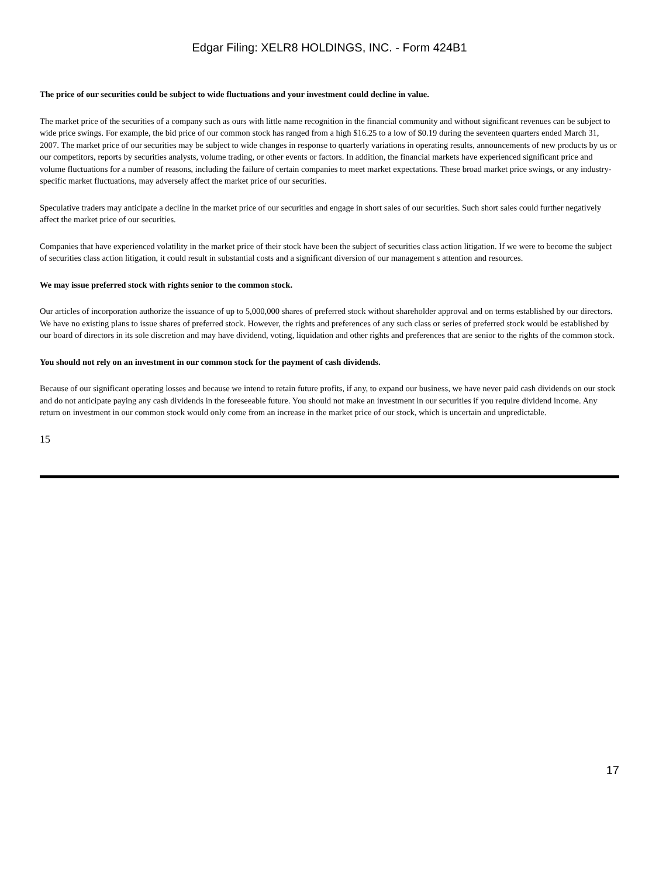Edgar Filing: XELR8 HOLDINGS, INC. - Form 424B1
The price of our securities could be subject to wide fluctuations and your investment could decline in value.
The market price of the securities of a company such as ours with little name recognition in the financial community and without significant revenues can be subject to wide price swings. For example, the bid price of our common stock has ranged from a high $16.25 to a low of $0.19 during the seventeen quarters ended March 31, 2007. The market price of our securities may be subject to wide changes in response to quarterly variations in operating results, announcements of new products by us or our competitors, reports by securities analysts, volume trading, or other events or factors. In addition, the financial markets have experienced significant price and volume fluctuations for a number of reasons, including the failure of certain companies to meet market expectations. These broad market price swings, or any industry-specific market fluctuations, may adversely affect the market price of our securities.
Speculative traders may anticipate a decline in the market price of our securities and engage in short sales of our securities. Such short sales could further negatively affect the market price of our securities.
Companies that have experienced volatility in the market price of their stock have been the subject of securities class action litigation. If we were to become the subject of securities class action litigation, it could result in substantial costs and a significant diversion of our management s attention and resources.
We may issue preferred stock with rights senior to the common stock.
Our articles of incorporation authorize the issuance of up to 5,000,000 shares of preferred stock without shareholder approval and on terms established by our directors. We have no existing plans to issue shares of preferred stock. However, the rights and preferences of any such class or series of preferred stock would be established by our board of directors in its sole discretion and may have dividend, voting, liquidation and other rights and preferences that are senior to the rights of the common stock.
You should not rely on an investment in our common stock for the payment of cash dividends.
Because of our significant operating losses and because we intend to retain future profits, if any, to expand our business, we have never paid cash dividends on our stock and do not anticipate paying any cash dividends in the foreseeable future. You should not make an investment in our securities if you require dividend income. Any return on investment in our common stock would only come from an increase in the market price of our stock, which is uncertain and unpredictable.
15
17